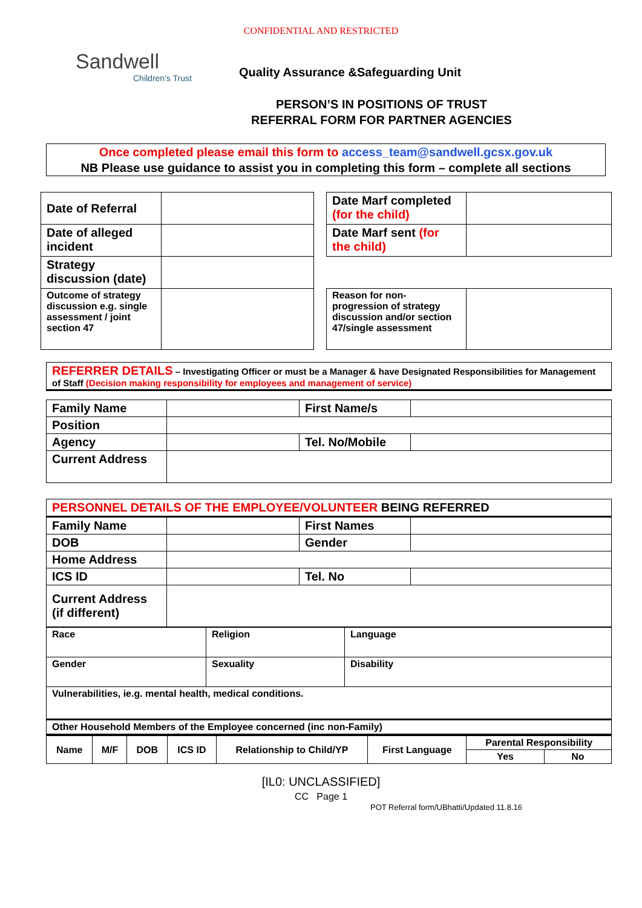CONFIDENTIAL AND RESTRICTED
Sandwell
Children's Trust
Quality Assurance &Safeguarding Unit
PERSON’S IN POSITIONS OF TRUST
REFERRAL FORM FOR PARTNER AGENCIES
Once completed please email this form to access_team@sandwell.gcsx.gov.uk
NB Please use guidance to assist you in completing this form – complete all sections
| Date of Referral | |
| Date of alleged incident | |
| Strategy discussion (date) | |
| Outcome of strategy discussion e.g. single assessment / joint section 47 | |
| Date Marf completed (for the child) | |
| Date Marf sent (for the child) | |
| Reason for non-progression of strategy discussion and/or section 47/single assessment | |
REFERRER DETAILS – Investigating Officer or must be a Manager & have Designated Responsibilities for Management of Staff (Decision making responsibility for employees and management of service)
| Family Name | | First Name/s | |
| Position | | | |
| Agency | | Tel. No/Mobile | |
| Current Address | | | |
| PERSONNEL DETAILS OF THE EMPLOYEE/VOLUNTEER BEING REFERRED | | | |
| Family Name | | First Names | |
| DOB | | Gender | |
| Home Address | | | |
| ICS ID | | Tel. No | |
| Current Address (if different) | | | |
| Race | Religion | Language |
| Gender | Sexuality | Disability |
| Vulnerabilities, ie.g. mental health, medical conditions. | | |
| Other Household Members of the Employee concerned (inc non-Family) | | |
| Name | M/F | DOB | ICS ID | Relationship to Child/YP | First Language | Parental Responsibility | |
| | | | | | | Yes | No |
[IL0: UNCLASSIFIED]
CC Page 1
POT Referral form/UBhatti/Updated 11.8.16